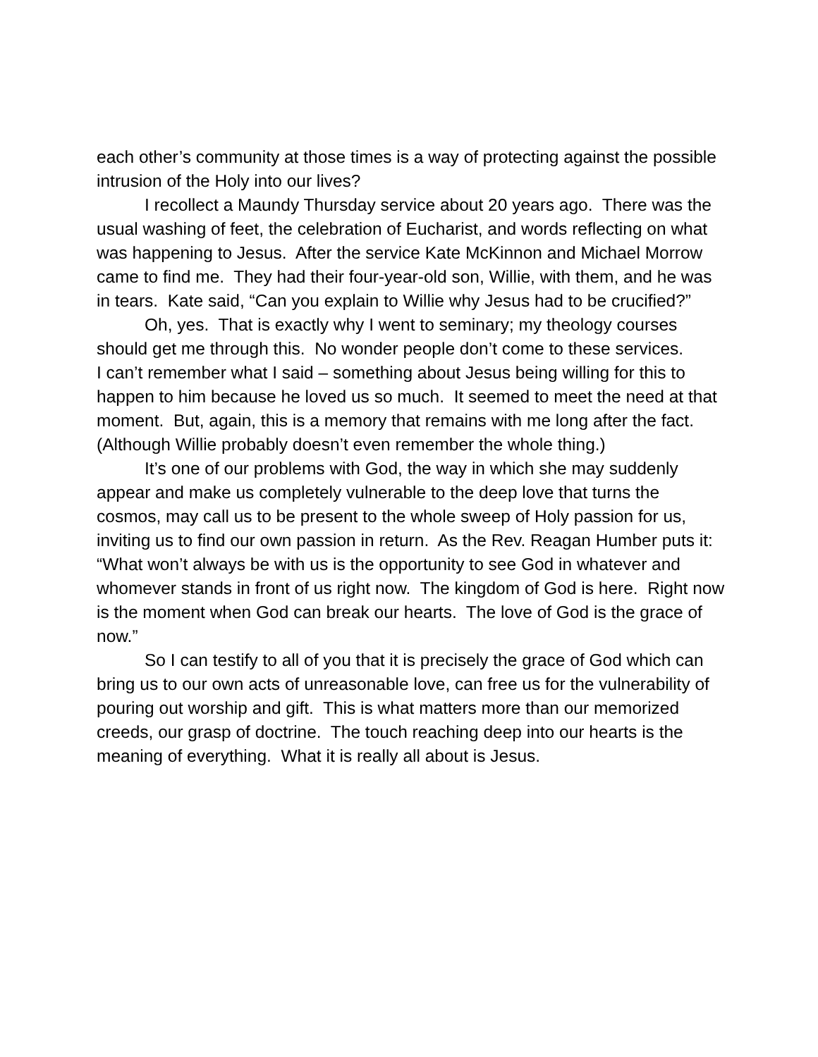each other’s community at those times is a way of protecting against the possible intrusion of the Holy into our lives?
I recollect a Maundy Thursday service about 20 years ago. There was the usual washing of feet, the celebration of Eucharist, and words reflecting on what was happening to Jesus. After the service Kate McKinnon and Michael Morrow came to find me. They had their four-year-old son, Willie, with them, and he was in tears. Kate said, “Can you explain to Willie why Jesus had to be crucified?”
Oh, yes. That is exactly why I went to seminary; my theology courses should get me through this. No wonder people don’t come to these services. I can’t remember what I said – something about Jesus being willing for this to happen to him because he loved us so much. It seemed to meet the need at that moment. But, again, this is a memory that remains with me long after the fact. (Although Willie probably doesn’t even remember the whole thing.)
It’s one of our problems with God, the way in which she may suddenly appear and make us completely vulnerable to the deep love that turns the cosmos, may call us to be present to the whole sweep of Holy passion for us, inviting us to find our own passion in return. As the Rev. Reagan Humber puts it: “What won’t always be with us is the opportunity to see God in whatever and whomever stands in front of us right now. The kingdom of God is here. Right now is the moment when God can break our hearts. The love of God is the grace of now.”
So I can testify to all of you that it is precisely the grace of God which can bring us to our own acts of unreasonable love, can free us for the vulnerability of pouring out worship and gift. This is what matters more than our memorized creeds, our grasp of doctrine. The touch reaching deep into our hearts is the meaning of everything. What it is really all about is Jesus.